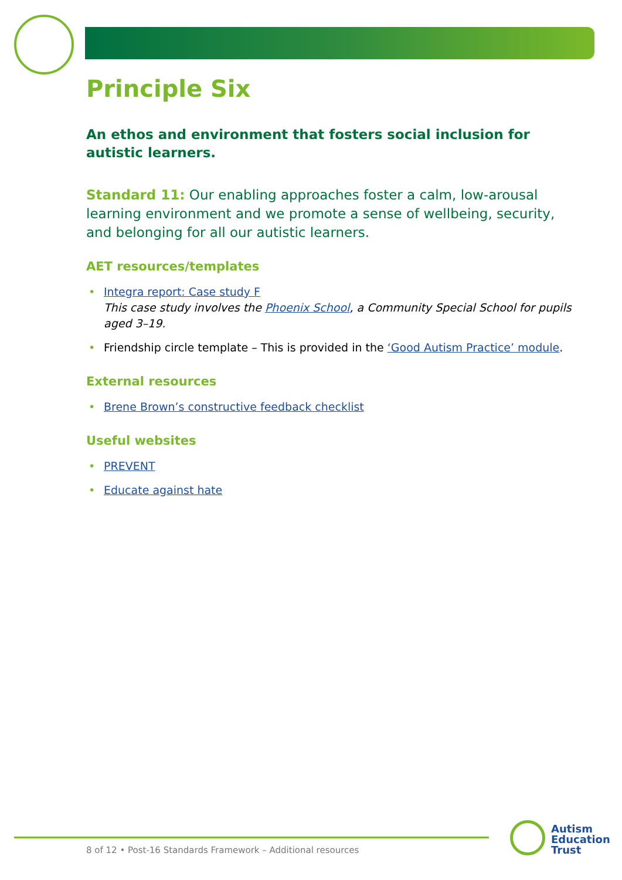Principle Six
An ethos and environment that fosters social inclusion for autistic learners.
Standard 11: Our enabling approaches foster a calm, low-arousal learning environment and we promote a sense of wellbeing, security, and belonging for all our autistic learners.
AET resources/templates
• Integra report: Case study F
This case study involves the Phoenix School, a Community Special School for pupils aged 3–19.
• Friendship circle template – This is provided in the ‘Good Autism Practice’ module.
External resources
• Brene Brown’s constructive feedback checklist
Useful websites
• PREVENT
• Educate against hate
8 of 12 • Post-16 Standards Framework – Additional resources
Autism
Education
Trust